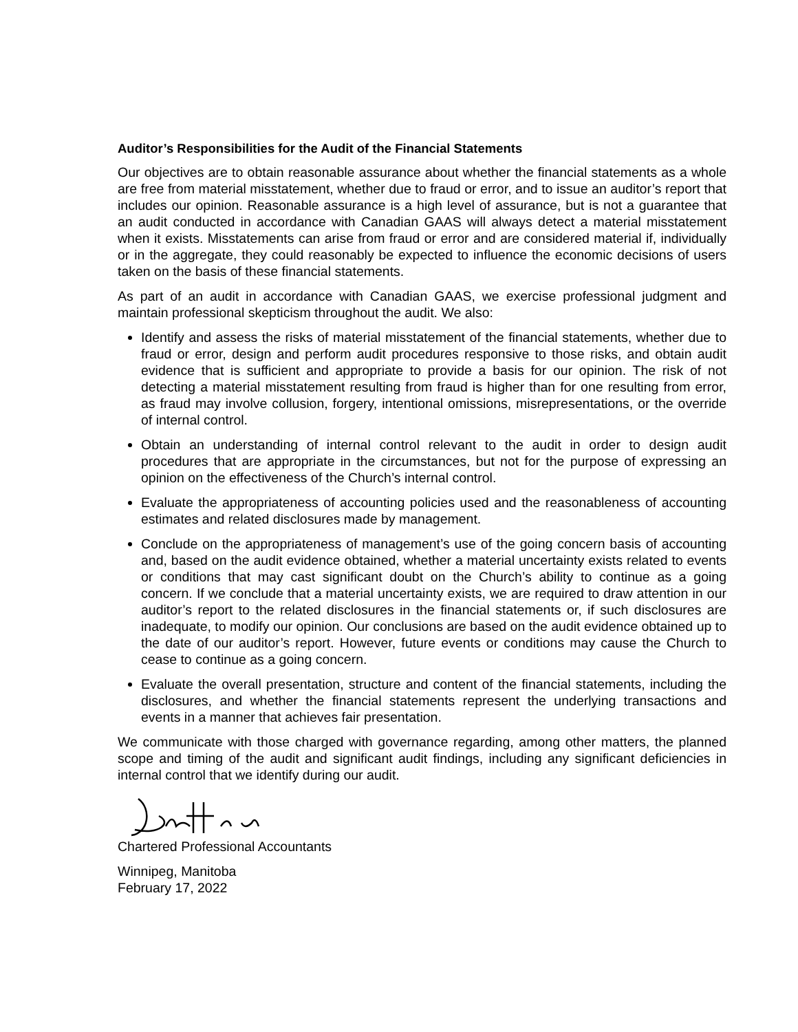Auditor’s Responsibilities for the Audit of the Financial Statements
Our objectives are to obtain reasonable assurance about whether the financial statements as a whole are free from material misstatement, whether due to fraud or error, and to issue an auditor’s report that includes our opinion. Reasonable assurance is a high level of assurance, but is not a guarantee that an audit conducted in accordance with Canadian GAAS will always detect a material misstatement when it exists. Misstatements can arise from fraud or error and are considered material if, individually or in the aggregate, they could reasonably be expected to influence the economic decisions of users taken on the basis of these financial statements.
As part of an audit in accordance with Canadian GAAS, we exercise professional judgment and maintain professional skepticism throughout the audit. We also:
Identify and assess the risks of material misstatement of the financial statements, whether due to fraud or error, design and perform audit procedures responsive to those risks, and obtain audit evidence that is sufficient and appropriate to provide a basis for our opinion. The risk of not detecting a material misstatement resulting from fraud is higher than for one resulting from error, as fraud may involve collusion, forgery, intentional omissions, misrepresentations, or the override of internal control.
Obtain an understanding of internal control relevant to the audit in order to design audit procedures that are appropriate in the circumstances, but not for the purpose of expressing an opinion on the effectiveness of the Church’s internal control.
Evaluate the appropriateness of accounting policies used and the reasonableness of accounting estimates and related disclosures made by management.
Conclude on the appropriateness of management’s use of the going concern basis of accounting and, based on the audit evidence obtained, whether a material uncertainty exists related to events or conditions that may cast significant doubt on the Church’s ability to continue as a going concern. If we conclude that a material uncertainty exists, we are required to draw attention in our auditor’s report to the related disclosures in the financial statements or, if such disclosures are inadequate, to modify our opinion. Our conclusions are based on the audit evidence obtained up to the date of our auditor’s report. However, future events or conditions may cause the Church to cease to continue as a going concern.
Evaluate the overall presentation, structure and content of the financial statements, including the disclosures, and whether the financial statements represent the underlying transactions and events in a manner that achieves fair presentation.
We communicate with those charged with governance regarding, among other matters, the planned scope and timing of the audit and significant audit findings, including any significant deficiencies in internal control that we identify during our audit.
Chartered Professional Accountants
Winnipeg, Manitoba
February 17, 2022